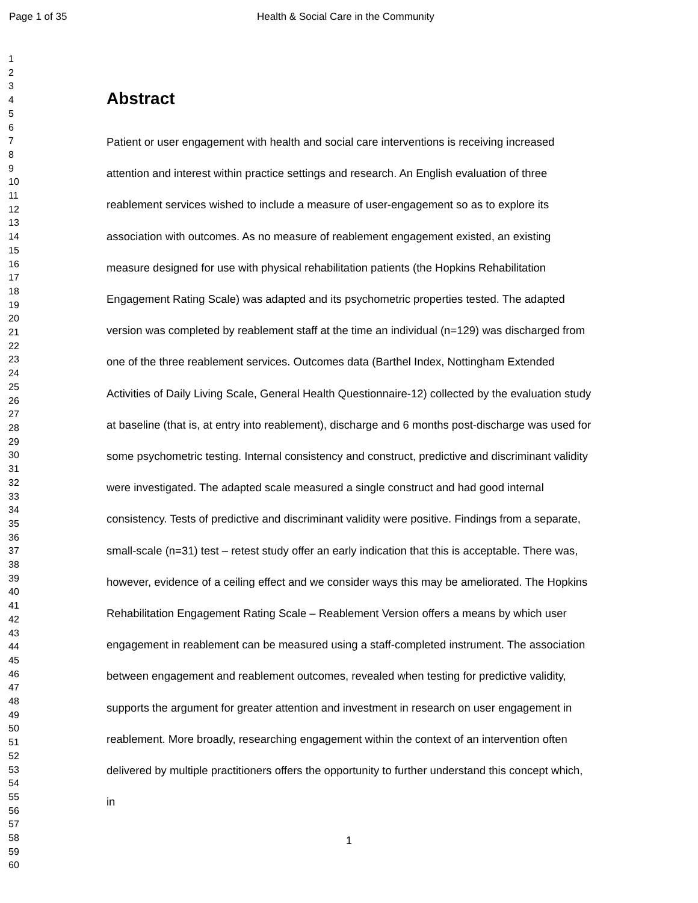Page 1 of 35 Health & Social Care in the Community
1
2
3
4
5
6
7
8
9
10
11
12
13
14
15
16
17
18
19
20
21
22
23
24
25
26
27
28
29
30
31
32
33
34
35
36
37
38
39
40
41
42
43
44
45
46
47
48
49
50
51
52
53
54
55
56
57
58
59
60
Abstract
Patient or user engagement with health and social care interventions is receiving increased attention and interest within practice settings and research. An English evaluation of three reablement services wished to include a measure of user-engagement so as to explore its association with outcomes. As no measure of reablement engagement existed, an existing measure designed for use with physical rehabilitation patients (the Hopkins Rehabilitation Engagement Rating Scale) was adapted and its psychometric properties tested. The adapted version was completed by reablement staff at the time an individual (n=129) was discharged from one of the three reablement services. Outcomes data (Barthel Index, Nottingham Extended Activities of Daily Living Scale, General Health Questionnaire-12) collected by the evaluation study at baseline (that is, at entry into reablement), discharge and 6 months post-discharge was used for some psychometric testing. Internal consistency and construct, predictive and discriminant validity were investigated. The adapted scale measured a single construct and had good internal consistency. Tests of predictive and discriminant validity were positive. Findings from a separate, small-scale (n=31) test – retest study offer an early indication that this is acceptable. There was, however, evidence of a ceiling effect and we consider ways this may be ameliorated. The Hopkins Rehabilitation Engagement Rating Scale – Reablement Version offers a means by which user engagement in reablement can be measured using a staff-completed instrument. The association between engagement and reablement outcomes, revealed when testing for predictive validity, supports the argument for greater attention and investment in research on user engagement in reablement. More broadly, researching engagement within the context of an intervention often delivered by multiple practitioners offers the opportunity to further understand this concept which, in
1